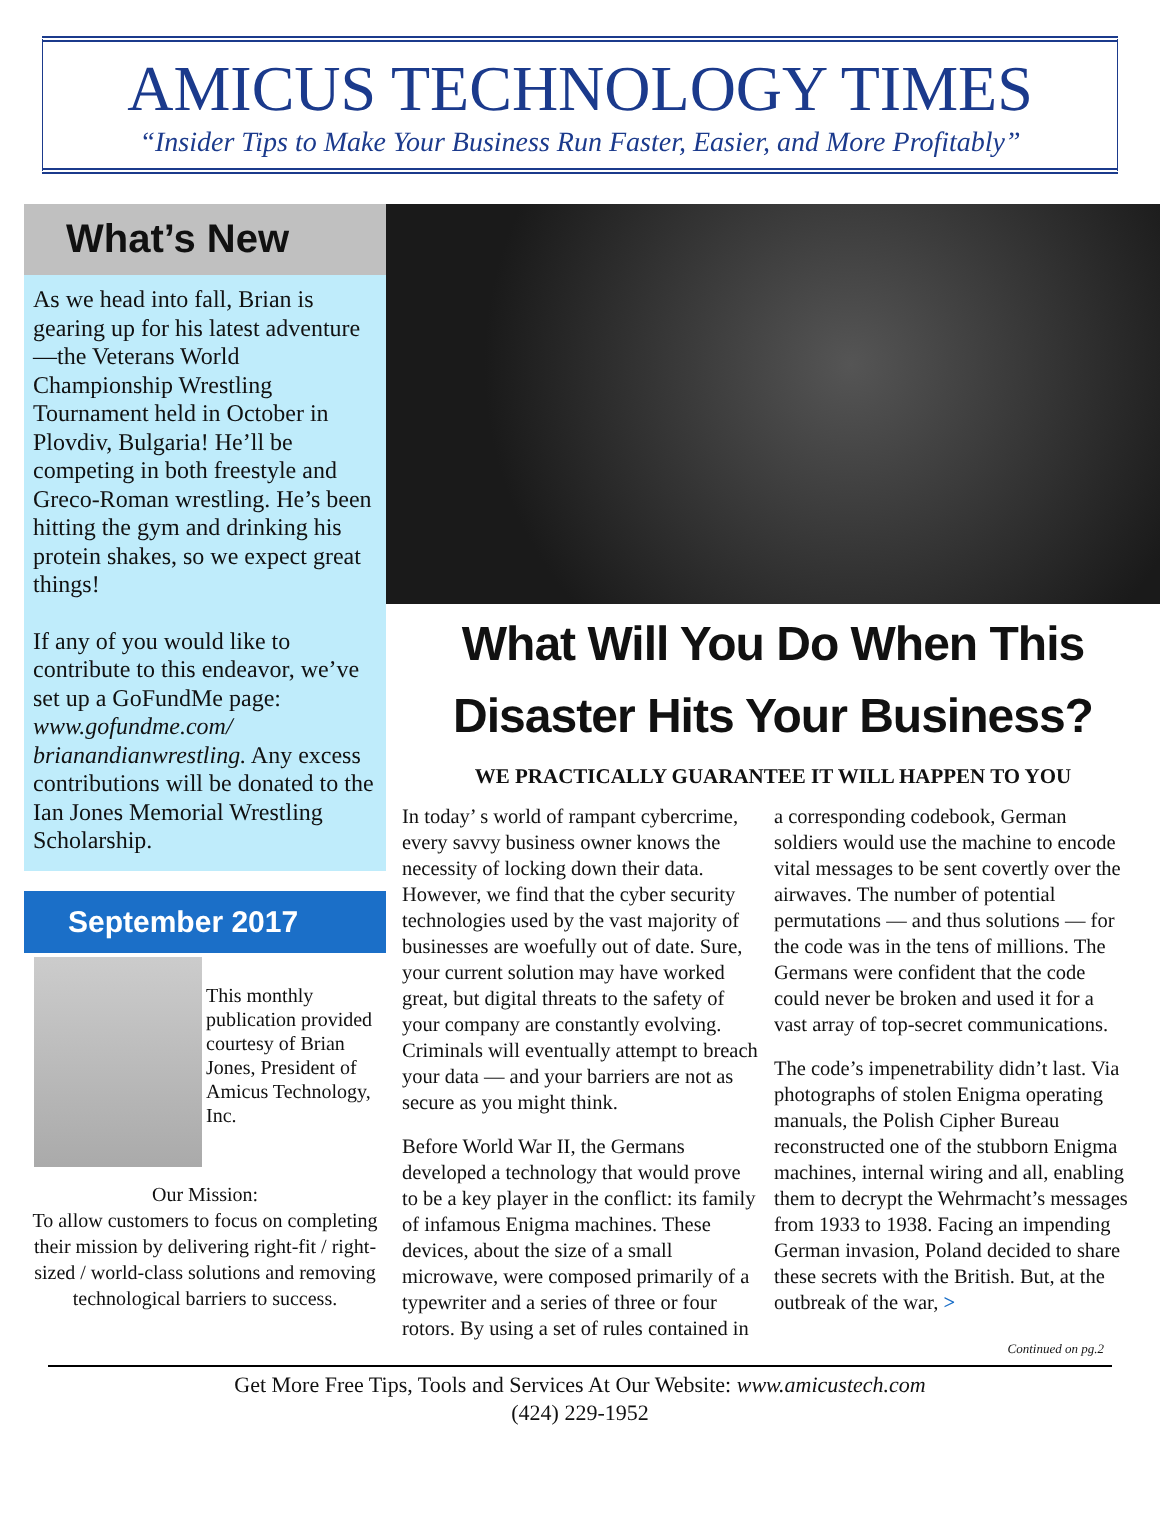AMICUS TECHNOLOGY TIMES
“Insider Tips to Make Your Business Run Faster, Easier, and More Profitably”
What’s New
As we head into fall, Brian is gearing up for his latest adventure—the Veterans World Championship Wrestling Tournament held in October in Plovdiv, Bulgaria! He’ll be competing in both freestyle and Greco-Roman wrestling. He’s been hitting the gym and drinking his protein shakes, so we expect great things!
If any of you would like to contribute to this endeavor, we’ve set up a GoFundMe page: www.gofundme.com/ brianandianwrestling. Any excess contributions will be donated to the Ian Jones Memorial Wrestling Scholarship.
September 2017
This monthly publication provided courtesy of Brian Jones, President of Amicus Technology, Inc.
Our Mission:
To allow customers to focus on completing their mission by delivering right-fit / right-sized / world-class solutions and removing technological barriers to success.
What Will You Do When This Disaster Hits Your Business?
WE PRACTICALLY GUARANTEE IT WILL HAPPEN TO YOU
In today’ s world of rampant cybercrime, every savvy business owner knows the necessity of locking down their data. However, we find that the cyber security technologies used by the vast majority of businesses are woefully out of date. Sure, your current solution may have worked great, but digital threats to the safety of your company are constantly evolving. Criminals will eventually attempt to breach your data — and your barriers are not as secure as you might think.
Before World War II, the Germans developed a technology that would prove to be a key player in the conflict: its family of infamous Enigma machines. These devices, about the size of a small microwave, were composed primarily of a typewriter and a series of three or four rotors. By using a set of rules contained in a corresponding codebook, German soldiers would use the machine to encode vital messages to be sent covertly over the airwaves. The number of potential permutations — and thus solutions — for the code was in the tens of millions. The Germans were confident that the code could never be broken and used it for a vast array of top-secret communications.
The code’s impenetrability didn’t last. Via photographs of stolen Enigma operating manuals, the Polish Cipher Bureau reconstructed one of the stubborn Enigma machines, internal wiring and all, enabling them to decrypt the Wehrmacht’s messages from 1933 to 1938. Facing an impending German invasion, Poland decided to share these secrets with the British. But, at the outbreak of the war, >
Continued on pg.2
Get More Free Tips, Tools and Services At Our Website: www.amicustech.com
(424) 229-1952